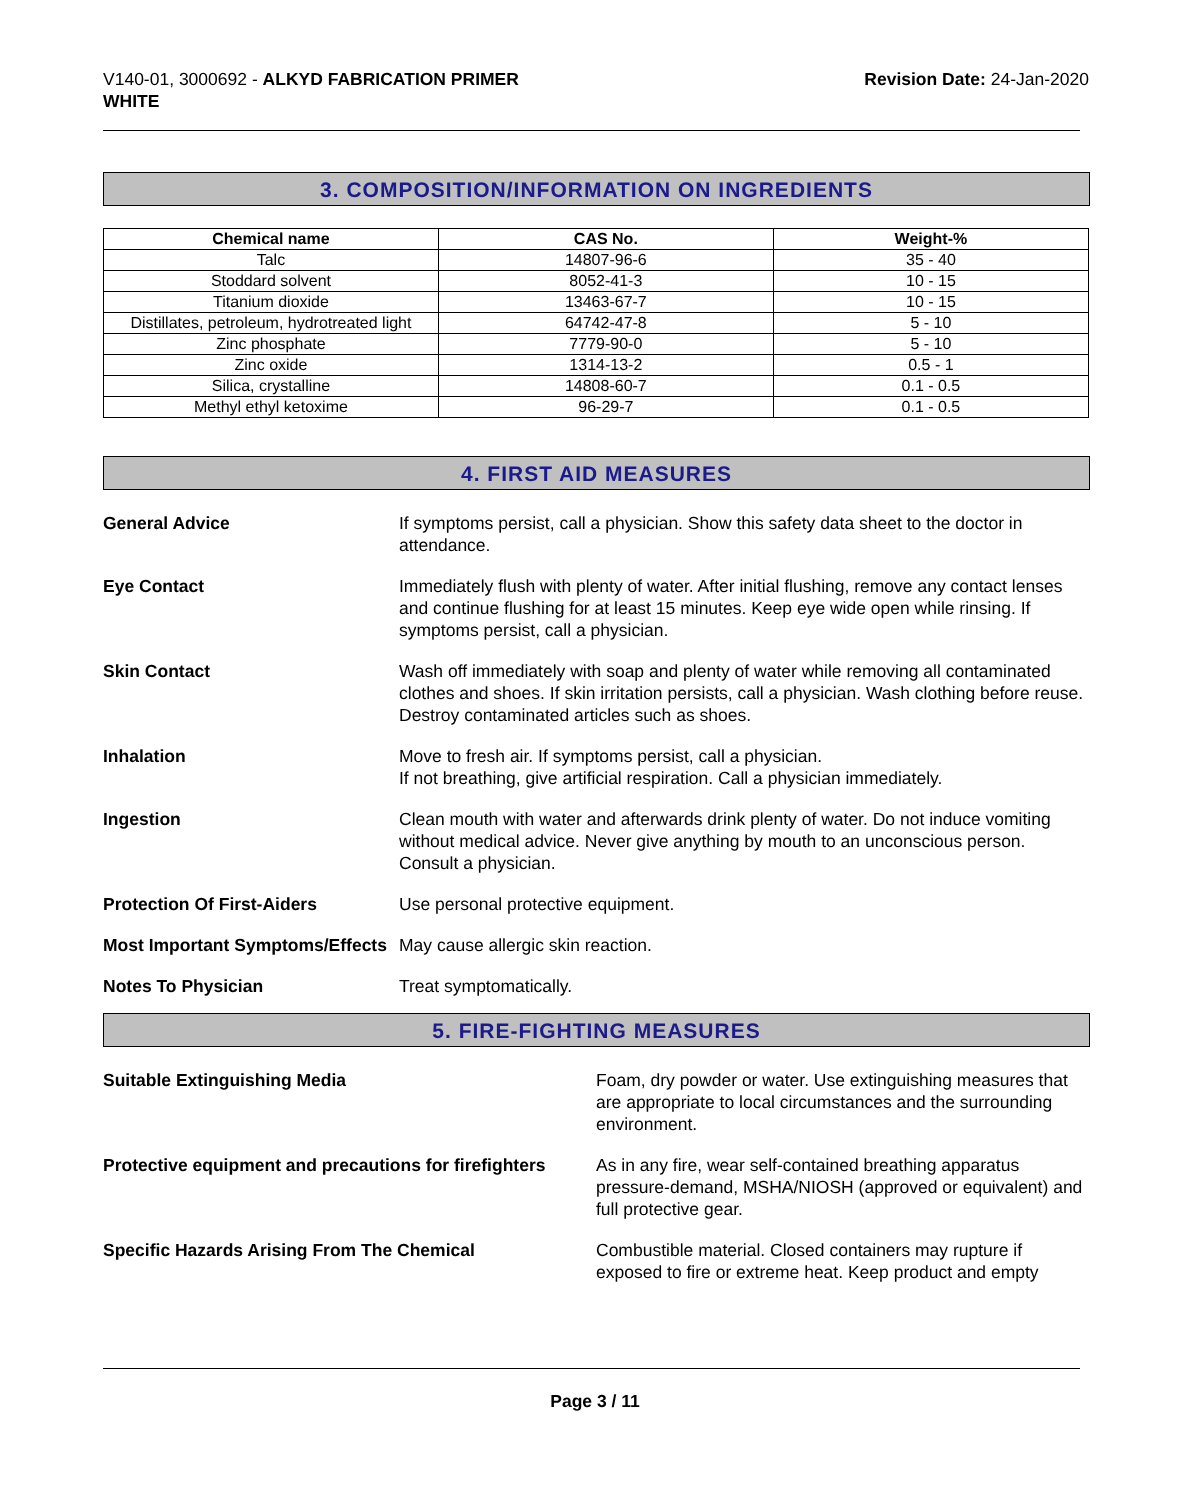V140-01, 3000692 - ALKYD FABRICATION PRIMER
WHITE
Revision Date: 24-Jan-2020
3. COMPOSITION/INFORMATION ON INGREDIENTS
| Chemical name | CAS No. | Weight-% |
| --- | --- | --- |
| Talc | 14807-96-6 | 35 - 40 |
| Stoddard solvent | 8052-41-3 | 10 - 15 |
| Titanium dioxide | 13463-67-7 | 10 - 15 |
| Distillates, petroleum, hydrotreated light | 64742-47-8 | 5 - 10 |
| Zinc phosphate | 7779-90-0 | 5 - 10 |
| Zinc oxide | 1314-13-2 | 0.5 - 1 |
| Silica, crystalline | 14808-60-7 | 0.1 - 0.5 |
| Methyl ethyl ketoxime | 96-29-7 | 0.1 - 0.5 |
4. FIRST AID MEASURES
General Advice If symptoms persist, call a physician. Show this safety data sheet to the doctor in attendance.
Eye Contact Immediately flush with plenty of water. After initial flushing, remove any contact lenses and continue flushing for at least 15 minutes. Keep eye wide open while rinsing. If symptoms persist, call a physician.
Skin Contact Wash off immediately with soap and plenty of water while removing all contaminated clothes and shoes. If skin irritation persists, call a physician. Wash clothing before reuse. Destroy contaminated articles such as shoes.
Inhalation Move to fresh air. If symptoms persist, call a physician.
If not breathing, give artificial respiration. Call a physician immediately.
Ingestion Clean mouth with water and afterwards drink plenty of water. Do not induce vomiting without medical advice. Never give anything by mouth to an unconscious person. Consult a physician.
Protection Of First-Aiders Use personal protective equipment.
Most Important Symptoms/Effects
May cause allergic skin reaction.
Notes To Physician Treat symptomatically.
5. FIRE-FIGHTING MEASURES
Suitable Extinguishing Media Foam, dry powder or water. Use extinguishing measures that are appropriate to local circumstances and the surrounding environment.
Protective equipment and precautions for firefighters
As in any fire, wear self-contained breathing apparatus pressure-demand, MSHA/NIOSH (approved or equivalent) and full protective gear.
Specific Hazards Arising From The Chemical Combustible material. Closed containers may rupture if exposed to fire or extreme heat. Keep product and empty
Page 3 / 11